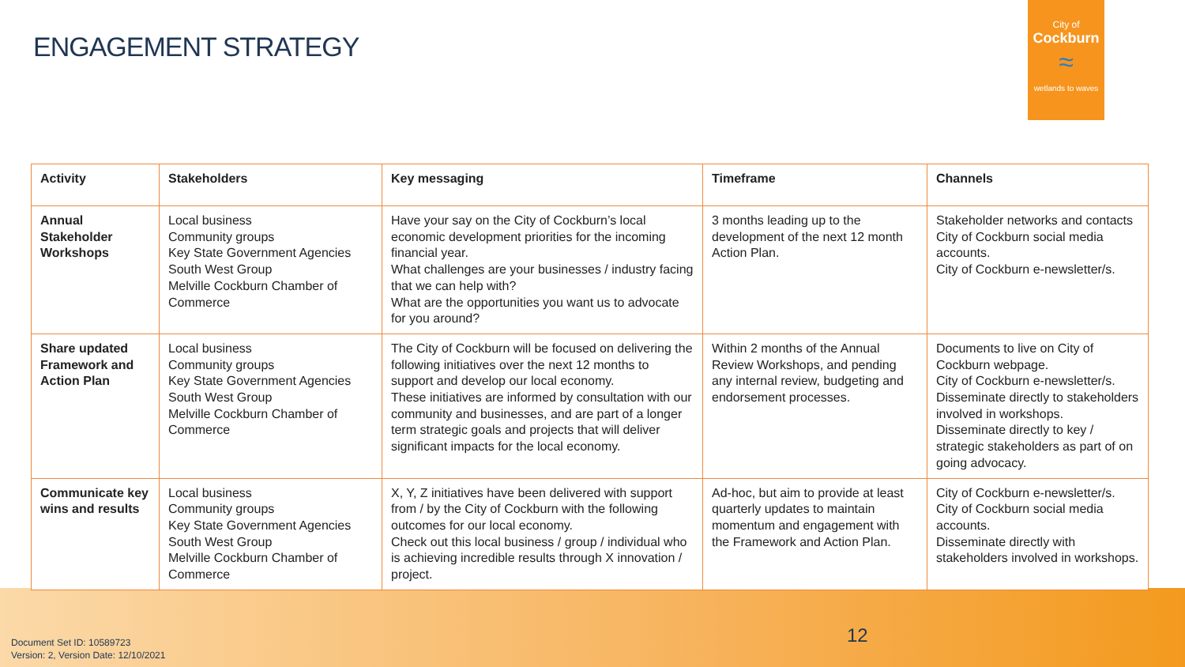ENGAGEMENT STRATEGY
City of
Cockburn
≈
wetlands to waves
| Activity | Stakeholders | Key messaging | Timeframe | Channels |
| --- | --- | --- | --- | --- |
| Annual Stakeholder Workshops | Local business Community groups Key State Government Agencies South West Group Melville Cockburn Chamber of Commerce | Have your say on the City of Cockburn’s local economic development priorities for the incoming financial year. What challenges are your businesses / industry facing that we can help with? What are the opportunities you want us to advocate for you around? | 3 months leading up to the development of the next 12 month Action Plan. | Stakeholder networks and contacts City of Cockburn social media accounts. City of Cockburn e-newsletter/s. |
| Share updated Framework and Action Plan | Local business Community groups Key State Government Agencies South West Group Melville Cockburn Chamber of Commerce | The City of Cockburn will be focused on delivering the following initiatives over the next 12 months to support and develop our local economy. These initiatives are informed by consultation with our community and businesses, and are part of a longer term strategic goals and projects that will deliver significant impacts for the local economy. | Within 2 months of the Annual Review Workshops, and pending any internal review, budgeting and endorsement processes. | Documents to live on City of Cockburn webpage. City of Cockburn e-newsletter/s. Disseminate directly to stakeholders involved in workshops. Disseminate directly to key / strategic stakeholders as part of on going advocacy. |
| Communicate key wins and results | Local business Community groups Key State Government Agencies South West Group Melville Cockburn Chamber of Commerce | X, Y, Z initiatives have been delivered with support from / by the City of Cockburn with the following outcomes for our local economy. Check out this local business / group / individual who is achieving incredible results through X innovation / project. | Ad-hoc, but aim to provide at least quarterly updates to maintain momentum and engagement with the Framework and Action Plan. | City of Cockburn e-newsletter/s. City of Cockburn social media accounts. Disseminate directly with stakeholders involved in workshops. |
12
Document Set ID: 10589723
Version: 2, Version Date: 12/10/2021